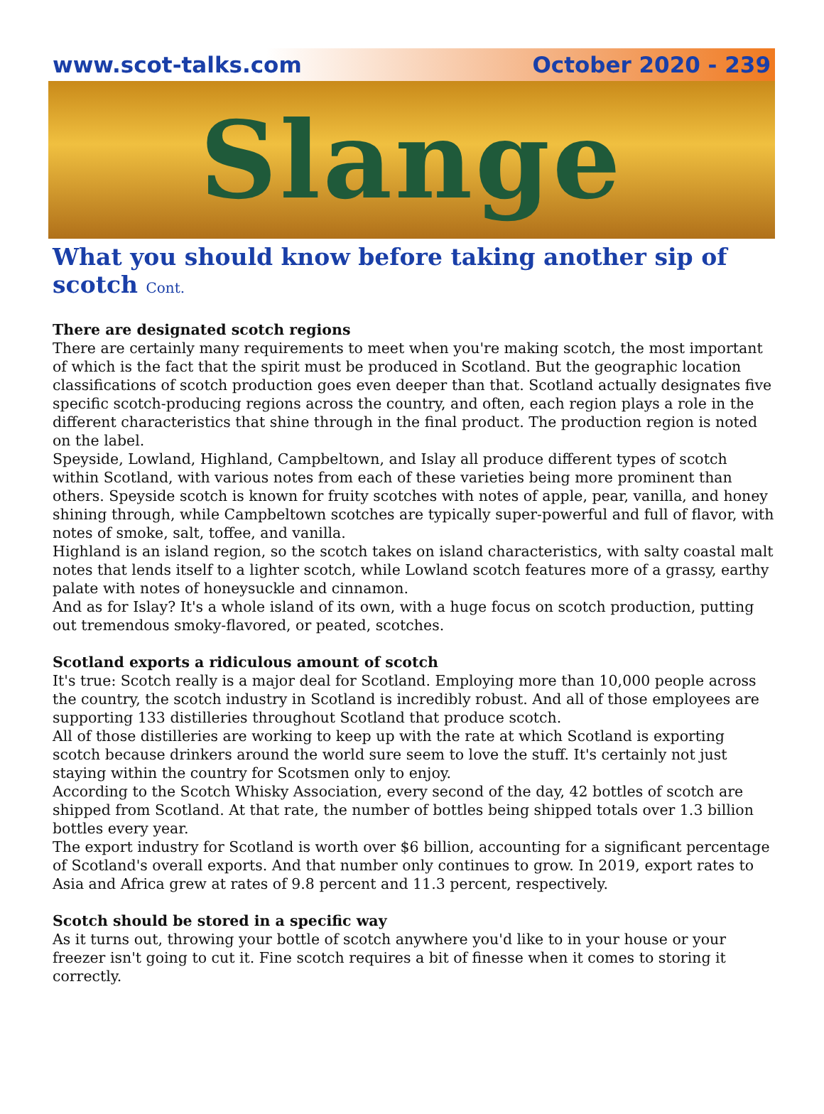www.scot-talks.com October 2020 - 239
Slange
What you should know before taking another sip of scotch Cont.
There are designated scotch regions
There are certainly many requirements to meet when you're making scotch, the most important of which is the fact that the spirit must be produced in Scotland. But the geographic location classifications of scotch production goes even deeper than that. Scotland actually designates five specific scotch-producing regions across the country, and often, each region plays a role in the different characteristics that shine through in the final product. The production region is noted on the label.
Speyside, Lowland, Highland, Campbeltown, and Islay all produce different types of scotch within Scotland, with various notes from each of these varieties being more prominent than others. Speyside scotch is known for fruity scotches with notes of apple, pear, vanilla, and honey shining through, while Campbeltown scotches are typically super-powerful and full of flavor, with notes of smoke, salt, toffee, and vanilla.
Highland is an island region, so the scotch takes on island characteristics, with salty coastal malt notes that lends itself to a lighter scotch, while Lowland scotch features more of a grassy, earthy palate with notes of honeysuckle and cinnamon.
And as for Islay? It's a whole island of its own, with a huge focus on scotch production, putting out tremendous smoky-flavored, or peated, scotches.
Scotland exports a ridiculous amount of scotch
It's true: Scotch really is a major deal for Scotland. Employing more than 10,000 people across the country, the scotch industry in Scotland is incredibly robust. And all of those employees are supporting 133 distilleries throughout Scotland that produce scotch.
All of those distilleries are working to keep up with the rate at which Scotland is exporting scotch because drinkers around the world sure seem to love the stuff. It's certainly not just staying within the country for Scotsmen only to enjoy.
According to the Scotch Whisky Association, every second of the day, 42 bottles of scotch are shipped from Scotland. At that rate, the number of bottles being shipped totals over 1.3 billion bottles every year.
The export industry for Scotland is worth over $6 billion, accounting for a significant percentage of Scotland's overall exports. And that number only continues to grow. In 2019, export rates to Asia and Africa grew at rates of 9.8 percent and 11.3 percent, respectively.
Scotch should be stored in a specific way
As it turns out, throwing your bottle of scotch anywhere you'd like to in your house or your freezer isn't going to cut it. Fine scotch requires a bit of finesse when it comes to storing it correctly.